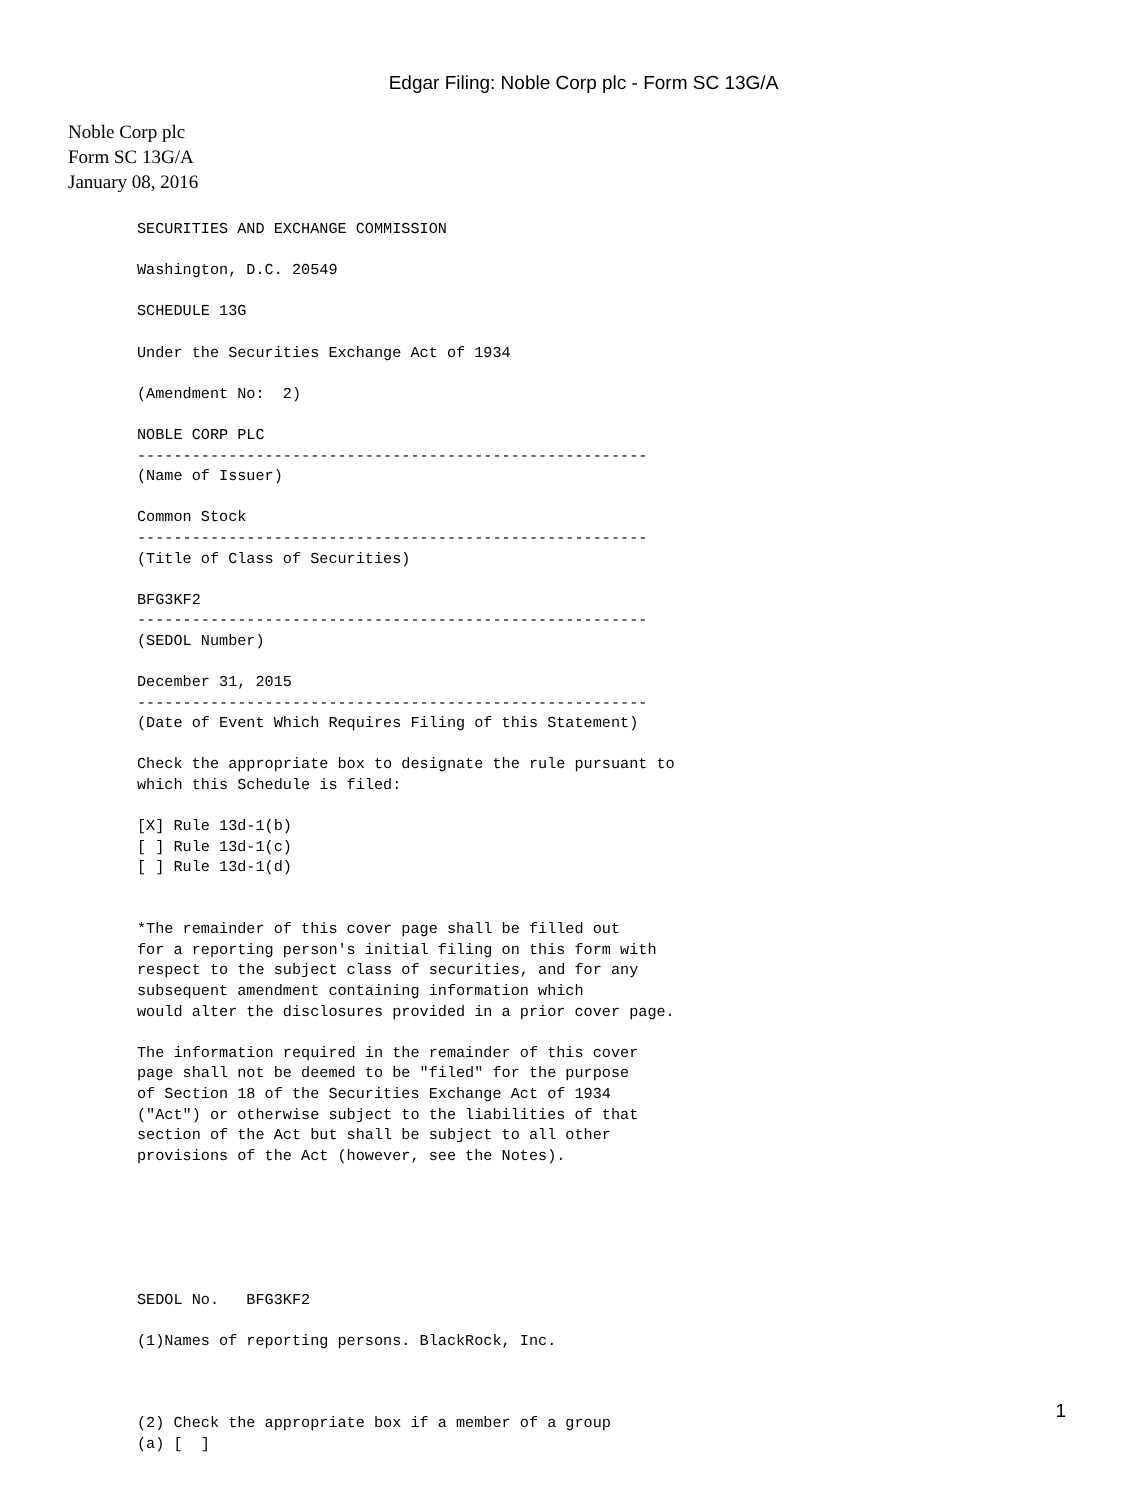Edgar Filing: Noble Corp plc - Form SC 13G/A
Noble Corp plc
Form SC 13G/A
January 08, 2016
SECURITIES AND EXCHANGE COMMISSION

Washington, D.C. 20549

SCHEDULE 13G

Under the Securities Exchange Act of 1934

(Amendment No:  2)

NOBLE CORP PLC
--------------------------------------------------------
(Name of Issuer)

Common Stock
--------------------------------------------------------
(Title of Class of Securities)

BFG3KF2
--------------------------------------------------------
(SEDOL Number)

December 31, 2015
--------------------------------------------------------
(Date of Event Which Requires Filing of this Statement)

Check the appropriate box to designate the rule pursuant to
which this Schedule is filed:

[X] Rule 13d-1(b)
[ ] Rule 13d-1(c)
[ ] Rule 13d-1(d)


*The remainder of this cover page shall be filled out
for a reporting person's initial filing on this form with
respect to the subject class of securities, and for any
subsequent amendment containing information which
would alter the disclosures provided in a prior cover page.

The information required in the remainder of this cover
page shall not be deemed to be "filed" for the purpose
of Section 18 of the Securities Exchange Act of 1934
("Act") or otherwise subject to the liabilities of that
section of the Act but shall be subject to all other
provisions of the Act (however, see the Notes).






SEDOL No.   BFG3KF2

(1)Names of reporting persons. BlackRock, Inc.



(2) Check the appropriate box if a member of a group
(a) [  ]
1